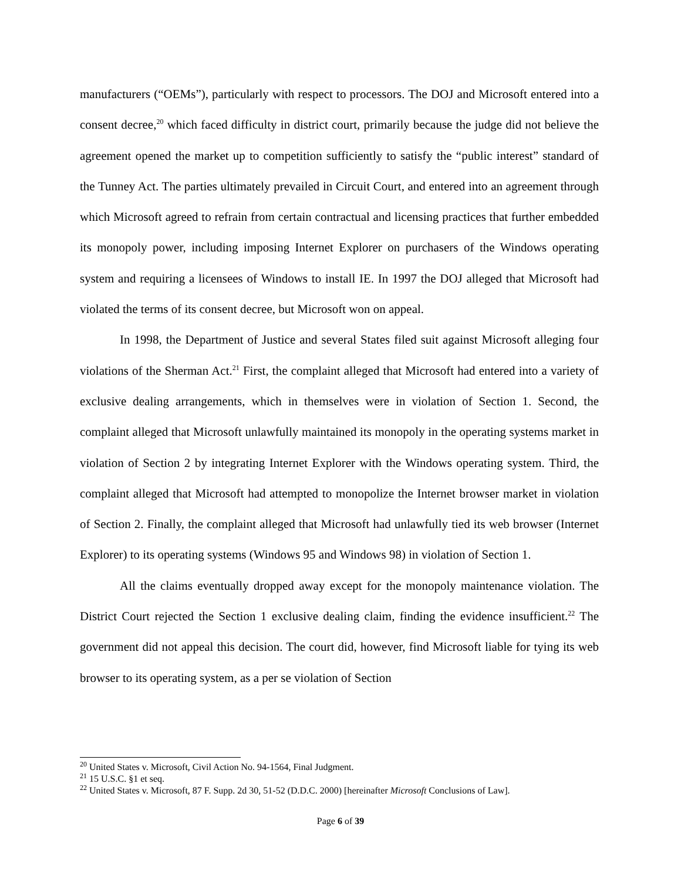manufacturers (“OEMs”), particularly with respect to processors. The DOJ and Microsoft entered into a consent decree,<sup>20</sup> which faced difficulty in district court, primarily because the judge did not believe the agreement opened the market up to competition sufficiently to satisfy the “public interest” standard of the Tunney Act. The parties ultimately prevailed in Circuit Court, and entered into an agreement through which Microsoft agreed to refrain from certain contractual and licensing practices that further embedded its monopoly power, including imposing Internet Explorer on purchasers of the Windows operating system and requiring a licensees of Windows to install IE. In 1997 the DOJ alleged that Microsoft had violated the terms of its consent decree, but Microsoft won on appeal.
In 1998, the Department of Justice and several States filed suit against Microsoft alleging four violations of the Sherman Act.<sup>21</sup> First, the complaint alleged that Microsoft had entered into a variety of exclusive dealing arrangements, which in themselves were in violation of Section 1. Second, the complaint alleged that Microsoft unlawfully maintained its monopoly in the operating systems market in violation of Section 2 by integrating Internet Explorer with the Windows operating system. Third, the complaint alleged that Microsoft had attempted to monopolize the Internet browser market in violation of Section 2. Finally, the complaint alleged that Microsoft had unlawfully tied its web browser (Internet Explorer) to its operating systems (Windows 95 and Windows 98) in violation of Section 1.
All the claims eventually dropped away except for the monopoly maintenance violation. The District Court rejected the Section 1 exclusive dealing claim, finding the evidence insufficient.<sup>22</sup> The government did not appeal this decision. The court did, however, find Microsoft liable for tying its web browser to its operating system, as a per se violation of Section
<sup>20</sup> United States v. Microsoft, Civil Action No. 94-1564, Final Judgment.
<sup>21</sup> 15 U.S.C. §1 et seq.
<sup>22</sup> United States v. Microsoft, 87 F. Supp. 2d 30, 51-52 (D.D.C. 2000) [hereinafter Microsoft Conclusions of Law].
Page 6 of 39